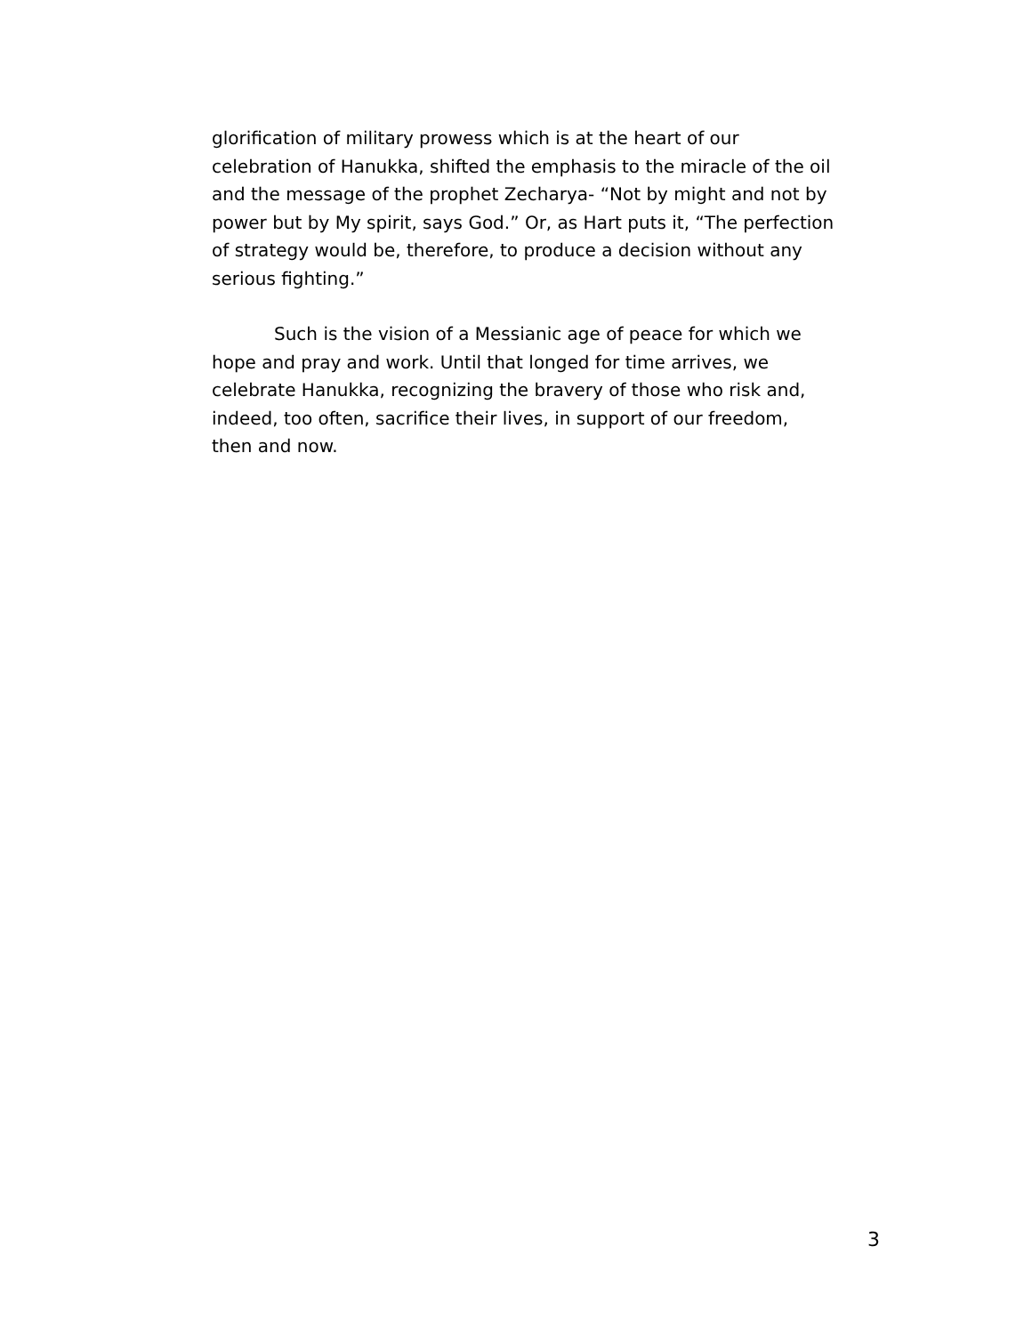glorification of military prowess which is at the heart of our celebration of Hanukka, shifted the emphasis to the miracle of the oil and the message of the prophet Zecharya- “Not by might and not by power but by My spirit, says God.” Or, as Hart puts it, “The perfection of strategy would be, therefore, to produce a decision without any serious fighting.”
Such is the vision of a Messianic age of peace for which we hope and pray and work. Until that longed for time arrives, we celebrate Hanukka, recognizing the bravery of those who risk and, indeed, too often, sacrifice their lives, in support of our freedom, then and now.
3